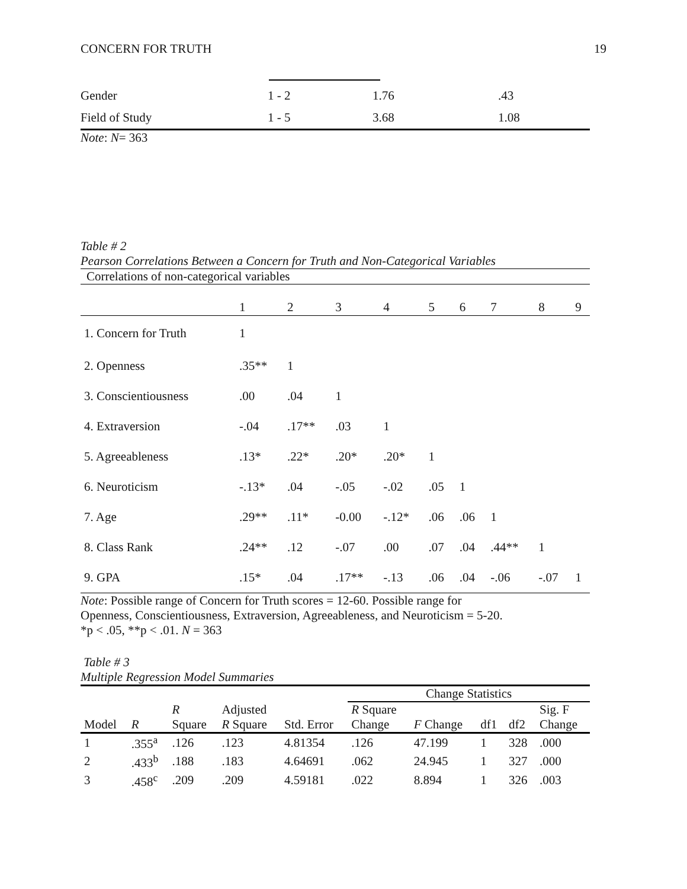CONCERN FOR TRUTH 19
| Gender | 1 - 2 | 1.76 | .43 |
| Field of Study | 1 - 5 | 3.68 | 1.08 |
Note: N= 363
Table # 2
Pearson Correlations Between a Concern for Truth and Non-Categorical Variables
Correlations of non-categorical variables
| | 1 | 2 | 3 | 4 | 5 | 6 | 7 | 8 | 9 |
| 1. Concern for Truth | 1 | | | | | | | | |
| 2. Openness | .35** | 1 | | | | | | | |
| 3. Conscientiousness | .00 | .04 | 1 | | | | | | |
| 4. Extraversion | -.04 | .17** | .03 | 1 | | | | | |
| 5. Agreeableness | .13* | .22* | .20* | .20* | 1 | | | | |
| 6. Neuroticism | -.13* | .04 | -.05 | -.02 | .05 | 1 | | | |
| 7. Age | .29** | .11* | -0.00 | -.12* | .06 | .06 | 1 | | |
| 8. Class Rank | .24** | .12 | -.07 | .00 | .07 | .04 | .44** | 1 | |
| 9. GPA | .15* | .04 | .17** | -.13 | .06 | .04 | -.06 | -.07 | 1 |
Note: Possible range of Concern for Truth scores = 12-60. Possible range for
Openness, Conscientiousness, Extraversion, Agreeableness, and Neuroticism = 5-20.
*p < .05, **p < .01. N = 363
Table # 3
Multiple Regression Model Summaries
| | | | | | Change Statistics | | | | |
| | | R | Adjusted | | R Square | | | | Sig. F |
| Model | R | Square | R Square | Std. Error | Change | F Change | df1 | df2 | Change |
| 1 | .355<sup>a</sup> | .126 | .123 | 4.81354 | .126 | 47.199 | 1 | 328 | .000 |
| 2 | .433<sup>b</sup> | .188 | .183 | 4.64691 | .062 | 24.945 | 1 | 327 | .000 |
| 3 | .458<sup>c</sup> | .209 | .209 | 4.59181 | .022 | 8.894 | 1 | 326 | .003 |